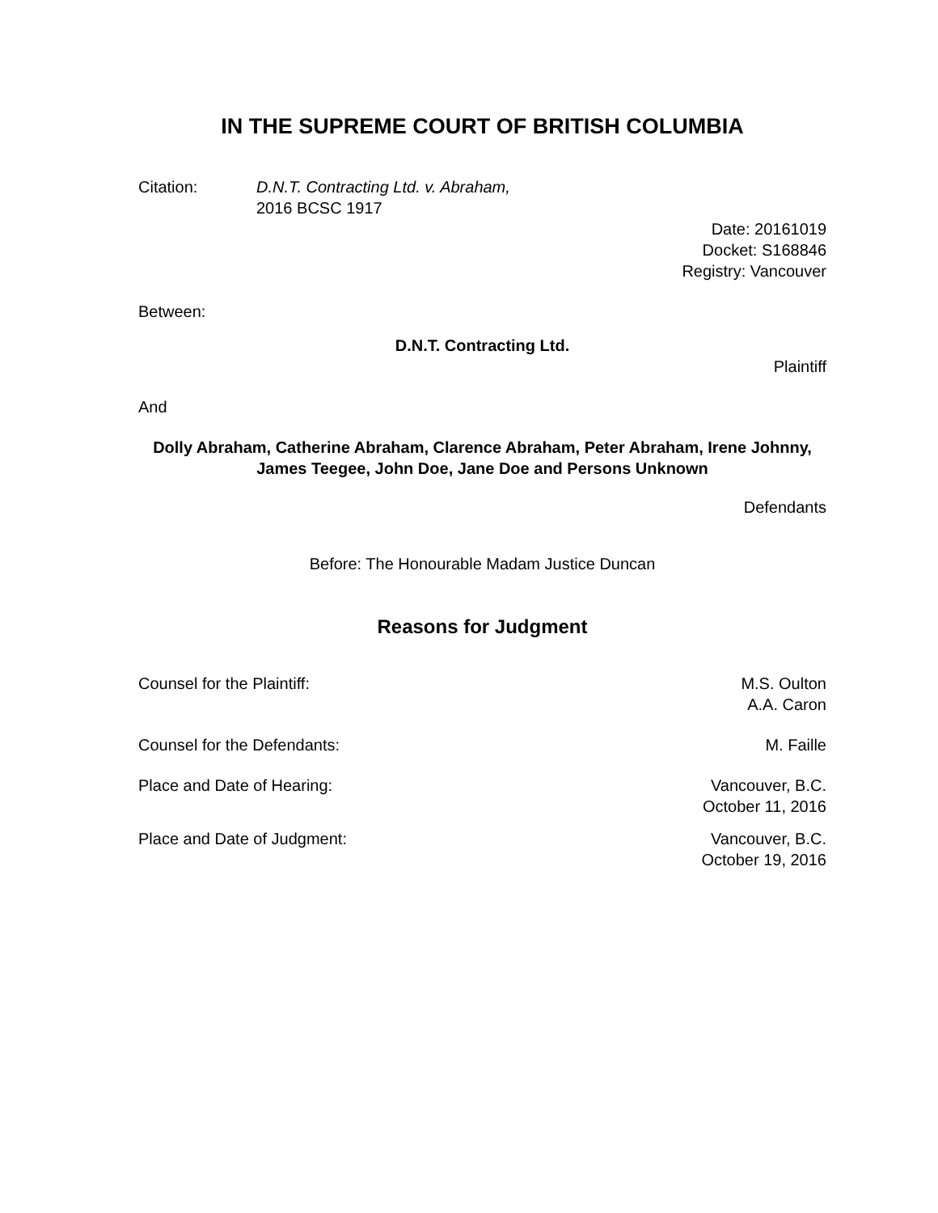IN THE SUPREME COURT OF BRITISH COLUMBIA
Citation: D.N.T. Contracting Ltd. v. Abraham,
2016 BCSC 1917
Date: 20161019
Docket: S168846
Registry: Vancouver
Between:
D.N.T. Contracting Ltd.
Plaintiff
And
Dolly Abraham, Catherine Abraham, Clarence Abraham, Peter Abraham, Irene Johnny, James Teegee, John Doe, Jane Doe and Persons Unknown
Defendants
Before: The Honourable Madam Justice Duncan
Reasons for Judgment
Counsel for the Plaintiff: M.S. Oulton
A.A. Caron
Counsel for the Defendants: M. Faille
Place and Date of Hearing: Vancouver, B.C.
October 11, 2016
Place and Date of Judgment: Vancouver, B.C.
October 19, 2016